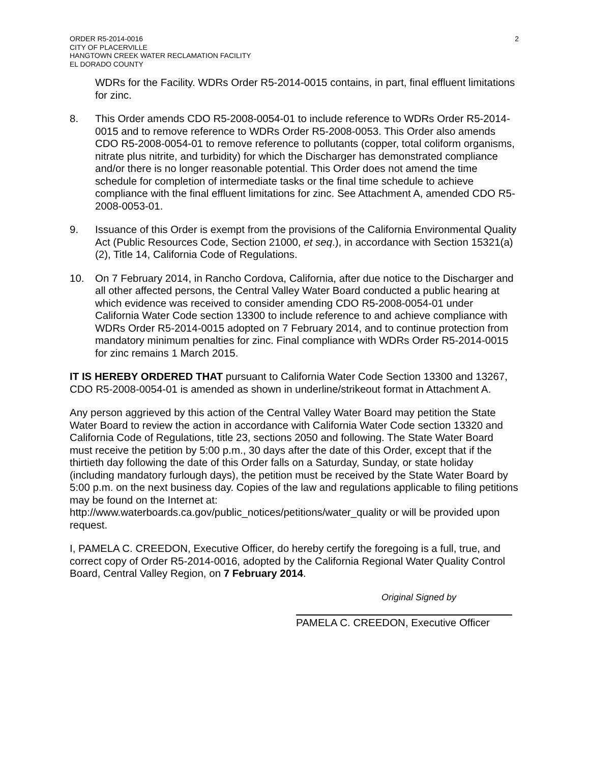ORDER R5-2014-0016
CITY OF PLACERVILLE
HANGTOWN CREEK WATER RECLAMATION FACILITY
EL DORADO COUNTY
2
WDRs for the Facility. WDRs Order R5-2014-0015 contains, in part, final effluent limitations for zinc.
8. This Order amends CDO R5-2008-0054-01 to include reference to WDRs Order R5-2014-0015 and to remove reference to WDRs Order R5-2008-0053. This Order also amends CDO R5-2008-0054-01 to remove reference to pollutants (copper, total coliform organisms, nitrate plus nitrite, and turbidity) for which the Discharger has demonstrated compliance and/or there is no longer reasonable potential. This Order does not amend the time schedule for completion of intermediate tasks or the final time schedule to achieve compliance with the final effluent limitations for zinc. See Attachment A, amended CDO R5-2008-0053-01.
9. Issuance of this Order is exempt from the provisions of the California Environmental Quality Act (Public Resources Code, Section 21000, et seq.), in accordance with Section 15321(a)(2), Title 14, California Code of Regulations.
10. On 7 February 2014, in Rancho Cordova, California, after due notice to the Discharger and all other affected persons, the Central Valley Water Board conducted a public hearing at which evidence was received to consider amending CDO R5-2008-0054-01 under California Water Code section 13300 to include reference to and achieve compliance with WDRs Order R5-2014-0015 adopted on 7 February 2014, and to continue protection from mandatory minimum penalties for zinc. Final compliance with WDRs Order R5-2014-0015 for zinc remains 1 March 2015.
IT IS HEREBY ORDERED THAT pursuant to California Water Code Section 13300 and 13267, CDO R5-2008-0054-01 is amended as shown in underline/strikeout format in Attachment A.
Any person aggrieved by this action of the Central Valley Water Board may petition the State Water Board to review the action in accordance with California Water Code section 13320 and California Code of Regulations, title 23, sections 2050 and following. The State Water Board must receive the petition by 5:00 p.m., 30 days after the date of this Order, except that if the thirtieth day following the date of this Order falls on a Saturday, Sunday, or state holiday (including mandatory furlough days), the petition must be received by the State Water Board by 5:00 p.m. on the next business day. Copies of the law and regulations applicable to filing petitions may be found on the Internet at: http://www.waterboards.ca.gov/public_notices/petitions/water_quality or will be provided upon request.
I, PAMELA C. CREEDON, Executive Officer, do hereby certify the foregoing is a full, true, and correct copy of Order R5-2014-0016, adopted by the California Regional Water Quality Control Board, Central Valley Region, on 7 February 2014.
Original Signed by
PAMELA C. CREEDON, Executive Officer